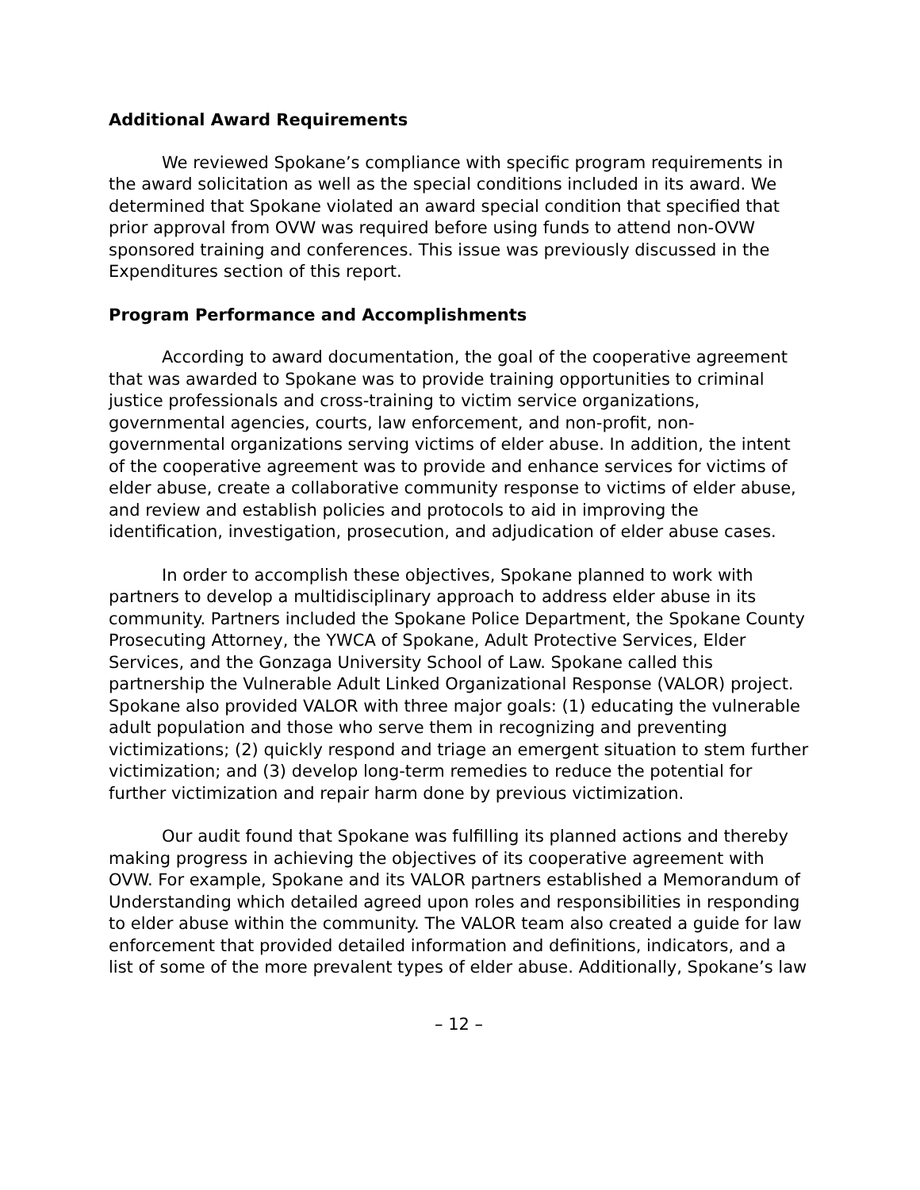Additional Award Requirements
We reviewed Spokane’s compliance with specific program requirements in the award solicitation as well as the special conditions included in its award. We determined that Spokane violated an award special condition that specified that prior approval from OVW was required before using funds to attend non-OVW sponsored training and conferences. This issue was previously discussed in the Expenditures section of this report.
Program Performance and Accomplishments
According to award documentation, the goal of the cooperative agreement that was awarded to Spokane was to provide training opportunities to criminal justice professionals and cross-training to victim service organizations, governmental agencies, courts, law enforcement, and non-profit, non-governmental organizations serving victims of elder abuse. In addition, the intent of the cooperative agreement was to provide and enhance services for victims of elder abuse, create a collaborative community response to victims of elder abuse, and review and establish policies and protocols to aid in improving the identification, investigation, prosecution, and adjudication of elder abuse cases.
In order to accomplish these objectives, Spokane planned to work with partners to develop a multidisciplinary approach to address elder abuse in its community. Partners included the Spokane Police Department, the Spokane County Prosecuting Attorney, the YWCA of Spokane, Adult Protective Services, Elder Services, and the Gonzaga University School of Law. Spokane called this partnership the Vulnerable Adult Linked Organizational Response (VALOR) project. Spokane also provided VALOR with three major goals: (1) educating the vulnerable adult population and those who serve them in recognizing and preventing victimizations; (2) quickly respond and triage an emergent situation to stem further victimization; and (3) develop long-term remedies to reduce the potential for further victimization and repair harm done by previous victimization.
Our audit found that Spokane was fulfilling its planned actions and thereby making progress in achieving the objectives of its cooperative agreement with OVW. For example, Spokane and its VALOR partners established a Memorandum of Understanding which detailed agreed upon roles and responsibilities in responding to elder abuse within the community. The VALOR team also created a guide for law enforcement that provided detailed information and definitions, indicators, and a list of some of the more prevalent types of elder abuse. Additionally, Spokane’s law
– 12 –